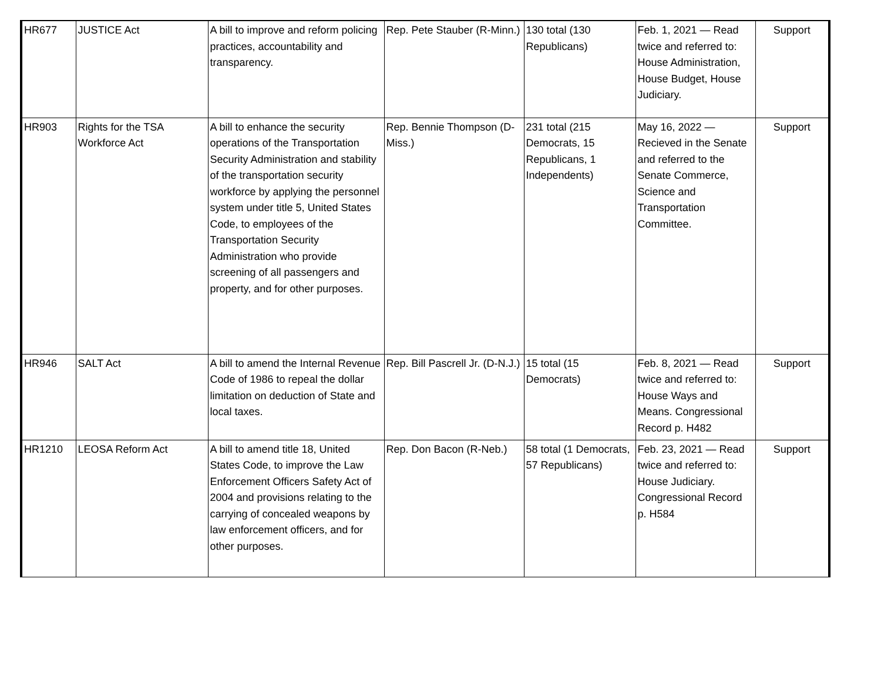| HR677 | JUSTICE Act | A bill to improve and reform policing practices, accountability and transparency. | Rep. Pete Stauber (R-Minn.) | 130 total (130 Republicans) | Feb. 1, 2021 — Read twice and referred to: House Administration, House Budget, House Judiciary. | Support |
| HR903 | Rights for the TSA Workforce Act | A bill to enhance the security operations of the Transportation Security Administration and stability of the transportation security workforce by applying the personnel system under title 5, United States Code, to employees of the Transportation Security Administration who provide screening of all passengers and property, and for other purposes. | Rep. Bennie Thompson (D-Miss.) | 231 total (215 Democrats, 15 Republicans, 1 Independents) | May 16, 2022 — Recieved in the Senate and referred to the Senate Commerce, Science and Transportation Committee. | Support |
| HR946 | SALT Act | A bill to amend the Internal Revenue Code of 1986 to repeal the dollar limitation on deduction of State and local taxes. | Rep. Bill Pascrell Jr. (D-N.J.) | 15 total (15 Democrats) | Feb. 8, 2021 — Read twice and referred to: House Ways and Means. Congressional Record p. H482 | Support |
| HR1210 | LEOSA Reform Act | A bill to amend title 18, United States Code, to improve the Law Enforcement Officers Safety Act of 2004 and provisions relating to the carrying of concealed weapons by law enforcement officers, and for other purposes. | Rep. Don Bacon (R-Neb.) | 58 total (1 Democrats, 57 Republicans) | Feb. 23, 2021 — Read twice and referred to: House Judiciary. Congressional Record p. H584 | Support |